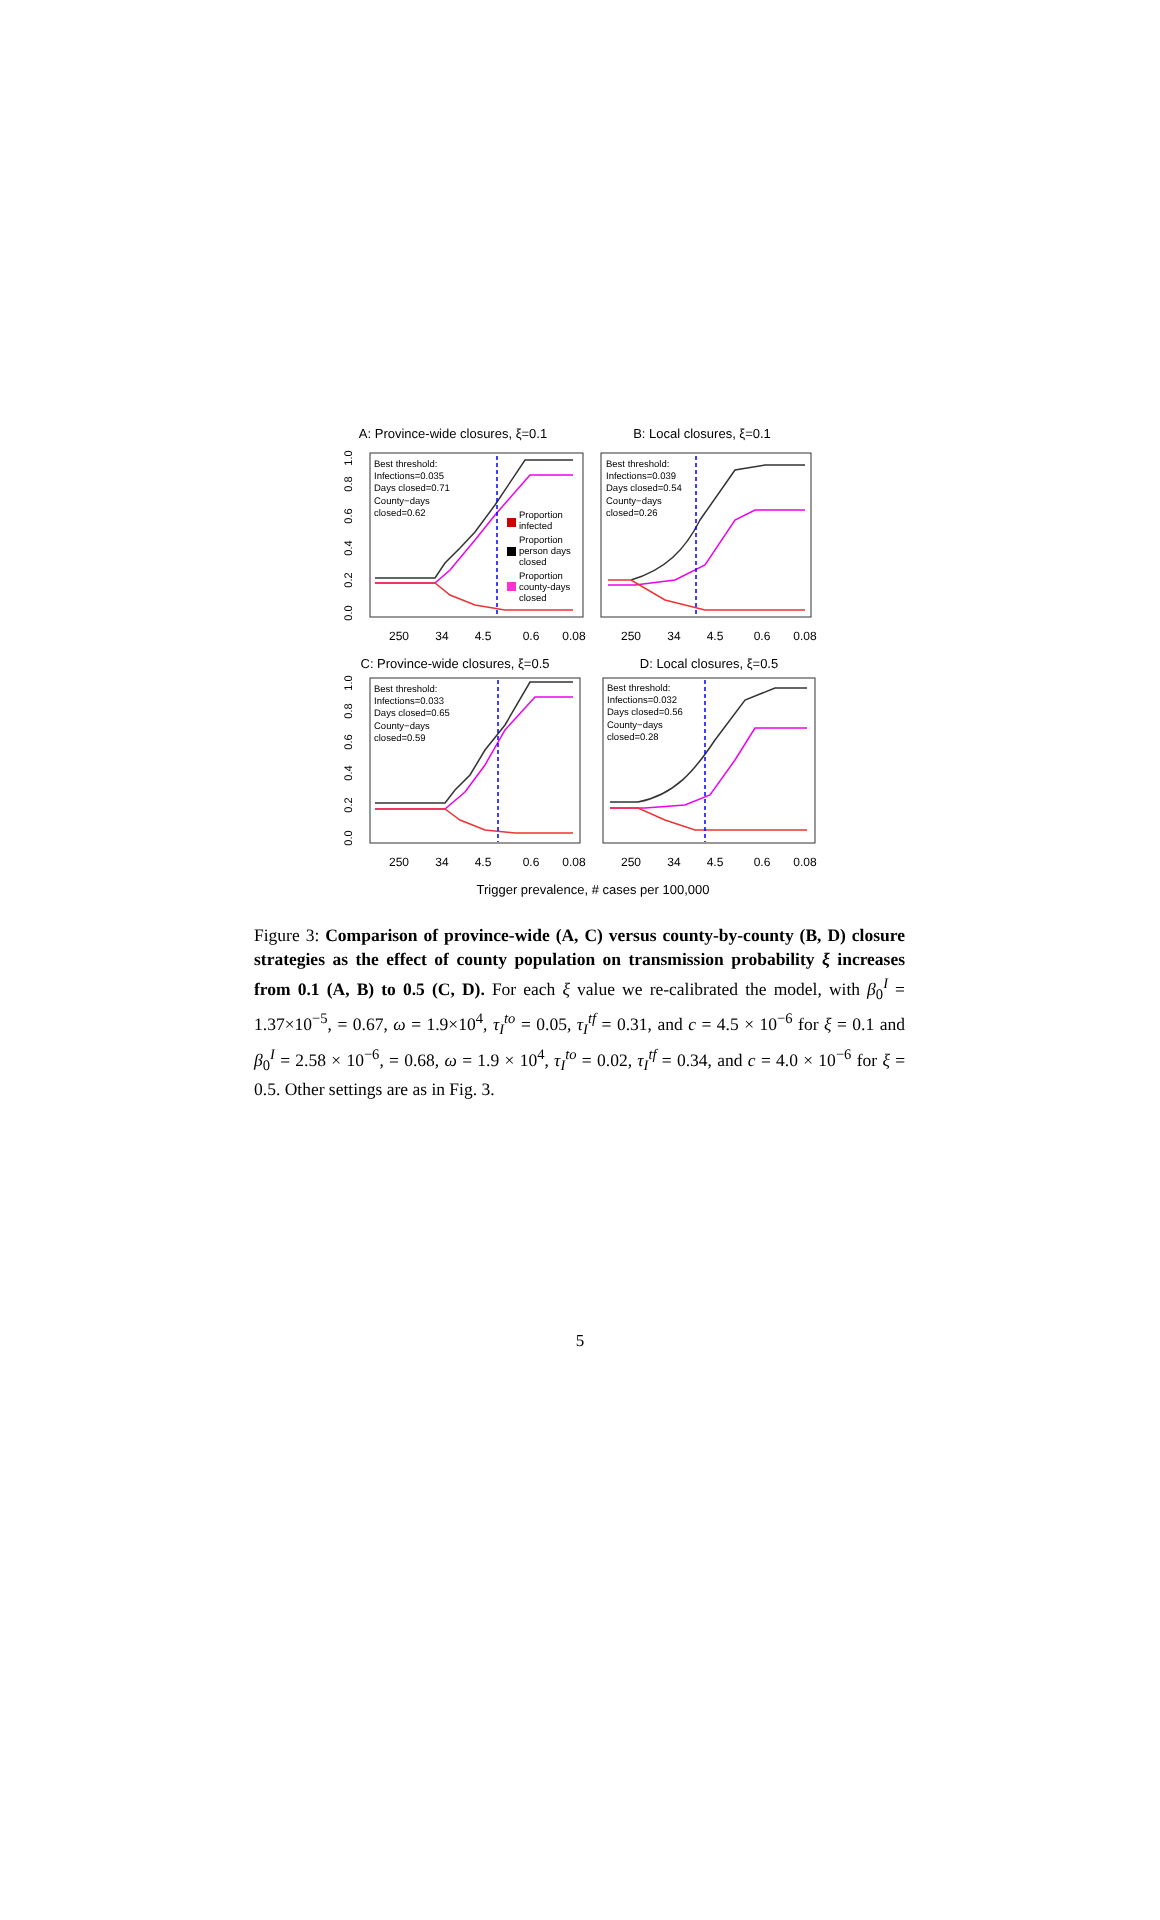A: Province-wide closures, ξ=0.1
B: Local closures, ξ=0.1
C: Province-wide closures, ξ=0.5
D: Local closures, ξ=0.5
Trigger prevalence, # cases per 100,000
250
34
4.5
0.6
0.08
250
34
4.5
0.6
0.08
250
34
4.5
0.6
0.08
250
34
4.5
0.6
0.08
0.0
0.2
0.4
0.6
0.8
1.0
0.0
0.2
0.4
0.6
0.8
1.0
Best threshold:
Infections=0.035
Days closed=0.71
County−days
closed=0.62
Best threshold:
Infections=0.039
Days closed=0.54
County−days
closed=0.26
Best threshold:
Infections=0.033
Days closed=0.65
County−days
closed=0.59
Best threshold:
Infections=0.032
Days closed=0.56
County−days
closed=0.28
Proportion
infected
Proportion
person days
closed
Proportion
county-days
closed
Figure 3: Comparison of province-wide (A, C) versus county-by-county (B, D) closure strategies as the effect of county population on transmission probability ξ increases from 0.1 (A, B) to 0.5 (C, D). For each ξ value we re-calibrated the model, with β<sub>0</sub><sup>I</sup> = 1.37×10<sup>−5</sup>, = 0.67, ω = 1.9×10<sup>4</sup>, τ<sub>I</sub><sup>to</sup> = 0.05, τ<sub>I</sub><sup>tf</sup> = 0.31, and c = 4.5 × 10<sup>−6</sup> for ξ = 0.1 and β<sub>0</sub><sup>I</sup> = 2.58 × 10<sup>−6</sup>, = 0.68, ω = 1.9 × 10<sup>4</sup>, τ<sub>I</sub><sup>to</sup> = 0.02, τ<sub>I</sub><sup>tf</sup> = 0.34, and c = 4.0 × 10<sup>−6</sup> for ξ = 0.5. Other settings are as in Fig. 3.
5